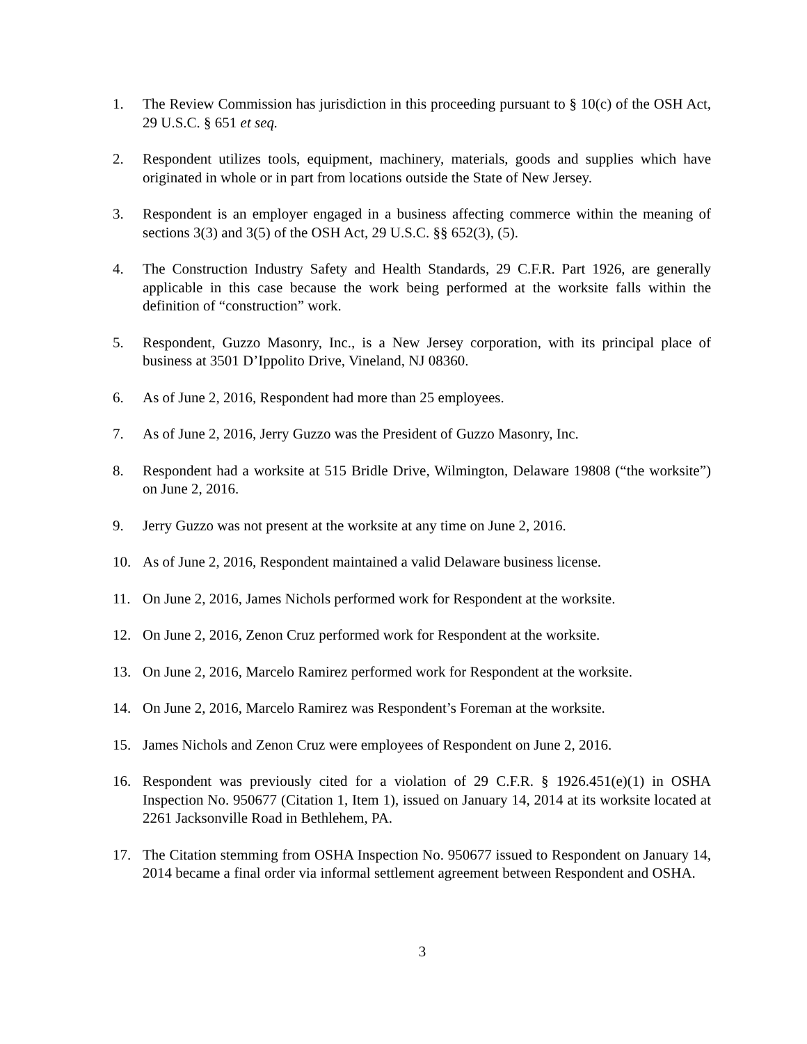1. The Review Commission has jurisdiction in this proceeding pursuant to § 10(c) of the OSH Act, 29 U.S.C. § 651 et seq.
2. Respondent utilizes tools, equipment, machinery, materials, goods and supplies which have originated in whole or in part from locations outside the State of New Jersey.
3. Respondent is an employer engaged in a business affecting commerce within the meaning of sections 3(3) and 3(5) of the OSH Act, 29 U.S.C. §§ 652(3), (5).
4. The Construction Industry Safety and Health Standards, 29 C.F.R. Part 1926, are generally applicable in this case because the work being performed at the worksite falls within the definition of “construction” work.
5. Respondent, Guzzo Masonry, Inc., is a New Jersey corporation, with its principal place of business at 3501 D’Ippolito Drive, Vineland, NJ 08360.
6. As of June 2, 2016, Respondent had more than 25 employees.
7. As of June 2, 2016, Jerry Guzzo was the President of Guzzo Masonry, Inc.
8. Respondent had a worksite at 515 Bridle Drive, Wilmington, Delaware 19808 (“the worksite”) on June 2, 2016.
9. Jerry Guzzo was not present at the worksite at any time on June 2, 2016.
10. As of June 2, 2016, Respondent maintained a valid Delaware business license.
11. On June 2, 2016, James Nichols performed work for Respondent at the worksite.
12. On June 2, 2016, Zenon Cruz performed work for Respondent at the worksite.
13. On June 2, 2016, Marcelo Ramirez performed work for Respondent at the worksite.
14. On June 2, 2016, Marcelo Ramirez was Respondent’s Foreman at the worksite.
15. James Nichols and Zenon Cruz were employees of Respondent on June 2, 2016.
16. Respondent was previously cited for a violation of 29 C.F.R. § 1926.451(e)(1) in OSHA Inspection No. 950677 (Citation 1, Item 1), issued on January 14, 2014 at its worksite located at 2261 Jacksonville Road in Bethlehem, PA.
17. The Citation stemming from OSHA Inspection No. 950677 issued to Respondent on January 14, 2014 became a final order via informal settlement agreement between Respondent and OSHA.
3